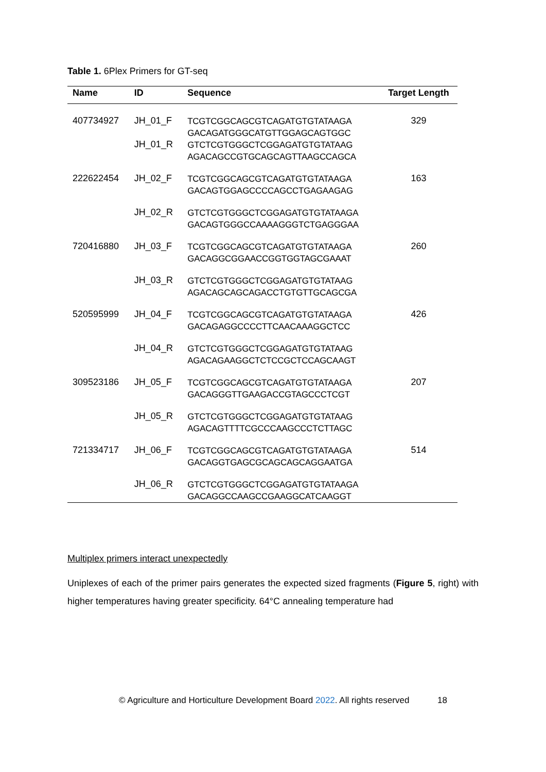Table 1. 6Plex Primers for GT-seq
| Name | ID | Sequence | Target Length |
| --- | --- | --- | --- |
| 407734927 | JH_01_F | TCGTCGGCAGCGTCAGATGTGTATAAGA GACAGATGGGCATGTTGGAGCAGTGGC | 329 |
| | JH_01_R | GTCTCGTGGGCTCGGAGATGTGTATAAG AGACAGCCGTGCAGCAGTTAAGCCAGCA | |
| 222622454 | JH_02_F | TCGTCGGCAGCGTCAGATGTGTATAAGA GACAGTGGAGCCCCAGCCTGAGAAGAG | 163 |
| | JH_02_R | GTCTCGTGGGCTCGGAGATGTGTATAAGA GACAGTGGGCCAAAAGGGTCTGAGGGAA | |
| 720416880 | JH_03_F | TCGTCGGCAGCGTCAGATGTGTATAAGA GACAGGCGGAACCGGTGGTAGCGAAAT | 260 |
| | JH_03_R | GTCTCGTGGGCTCGGAGATGTGTATAAG AGACAGCAGCAGACCTGTGTTGCAGCGA | |
| 520595999 | JH_04_F | TCGTCGGCAGCGTCAGATGTGTATAAGA GACAGAGGCCCCTTCAACAAAGGCTCC | 426 |
| | JH_04_R | GTCTCGTGGGCTCGGAGATGTGTATAAG AGACAGAAGGCTCTCCGCTCCAGCAAGT | |
| 309523186 | JH_05_F | TCGTCGGCAGCGTCAGATGTGTATAAGA GACAGGGTTGAAGACCGTAGCCCTCGT | 207 |
| | JH_05_R | GTCTCGTGGGCTCGGAGATGTGTATAAG AGACAGTTTTCGCCCAAGCCCTCTTAGC | |
| 721334717 | JH_06_F | TCGTCGGCAGCGTCAGATGTGTATAAGA GACAGGTGAGCGCAGCAGCAGGAATGA | 514 |
| | JH_06_R | GTCTCGTGGGCTCGGAGATGTGTATAAGA GACAGGCCAAGCCGAAGGCATCAAGGT | |
Multiplex primers interact unexpectedly
Uniplexes of each of the primer pairs generates the expected sized fragments (Figure 5, right) with higher temperatures having greater specificity. 64°C annealing temperature had
© Agriculture and Horticulture Development Board 2022. All rights reserved 18